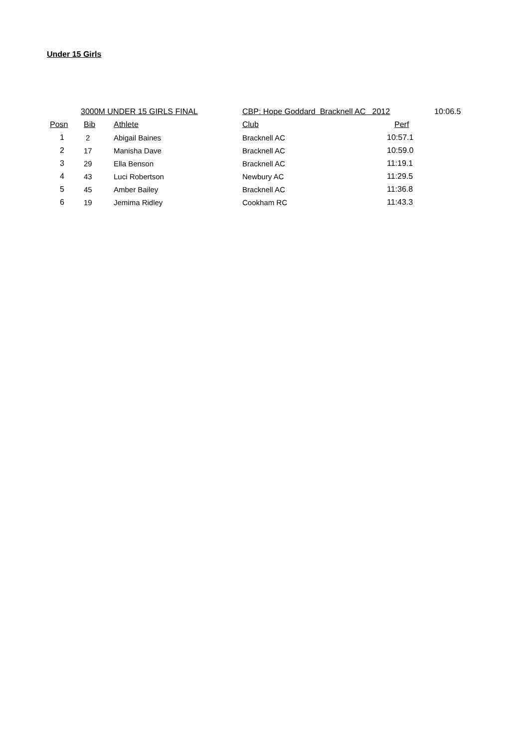Under 15 Girls
| | | 3000M UNDER 15 GIRLS FINAL | CBP: Hope Goddard Bracknell AC 2012 | | 10:06.5 |
| Posn | Bib | Athlete | Club | Perf | |
| 1 | 2 | Abigail Baines | Bracknell AC | 10:57.1 | |
| 2 | 17 | Manisha Dave | Bracknell AC | 10:59.0 | |
| 3 | 29 | Ella Benson | Bracknell AC | 11:19.1 | |
| 4 | 43 | Luci Robertson | Newbury AC | 11:29.5 | |
| 5 | 45 | Amber Bailey | Bracknell AC | 11:36.8 | |
| 6 | 19 | Jemima Ridley | Cookham RC | 11:43.3 | |